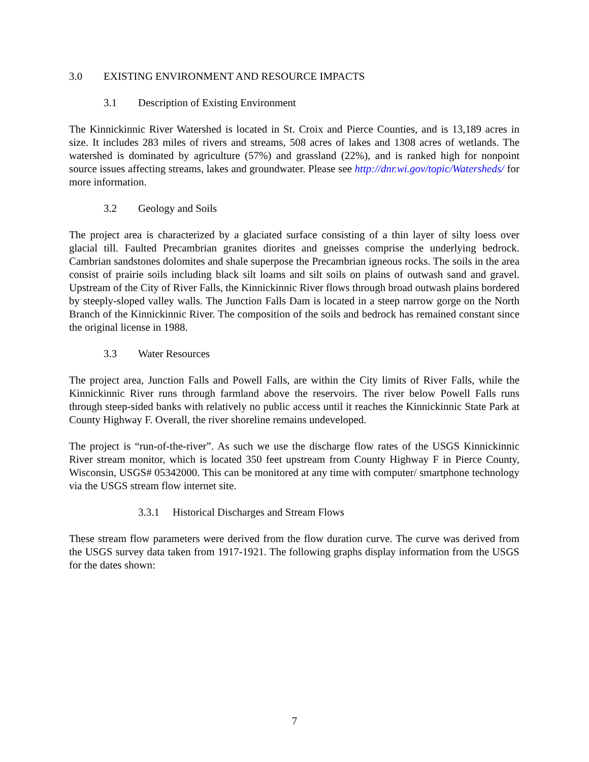3.0 EXISTING ENVIRONMENT AND RESOURCE IMPACTS
3.1 Description of Existing Environment
The Kinnickinnic River Watershed is located in St. Croix and Pierce Counties, and is 13,189 acres in size. It includes 283 miles of rivers and streams, 508 acres of lakes and 1308 acres of wetlands. The watershed is dominated by agriculture (57%) and grassland (22%), and is ranked high for nonpoint source issues affecting streams, lakes and groundwater. Please see http://dnr.wi.gov/topic/Watersheds/ for more information.
3.2 Geology and Soils
The project area is characterized by a glaciated surface consisting of a thin layer of silty loess over glacial till. Faulted Precambrian granites diorites and gneisses comprise the underlying bedrock. Cambrian sandstones dolomites and shale superpose the Precambrian igneous rocks. The soils in the area consist of prairie soils including black silt loams and silt soils on plains of outwash sand and gravel. Upstream of the City of River Falls, the Kinnickinnic River flows through broad outwash plains bordered by steeply-sloped valley walls. The Junction Falls Dam is located in a steep narrow gorge on the North Branch of the Kinnickinnic River. The composition of the soils and bedrock has remained constant since the original license in 1988.
3.3 Water Resources
The project area, Junction Falls and Powell Falls, are within the City limits of River Falls, while the Kinnickinnic River runs through farmland above the reservoirs. The river below Powell Falls runs through steep-sided banks with relatively no public access until it reaches the Kinnickinnic State Park at County Highway F. Overall, the river shoreline remains undeveloped.
The project is “run-of-the-river”. As such we use the discharge flow rates of the USGS Kinnickinnic River stream monitor, which is located 350 feet upstream from County Highway F in Pierce County, Wisconsin, USGS# 05342000. This can be monitored at any time with computer/ smartphone technology via the USGS stream flow internet site.
3.3.1 Historical Discharges and Stream Flows
These stream flow parameters were derived from the flow duration curve. The curve was derived from the USGS survey data taken from 1917-1921. The following graphs display information from the USGS for the dates shown:
7